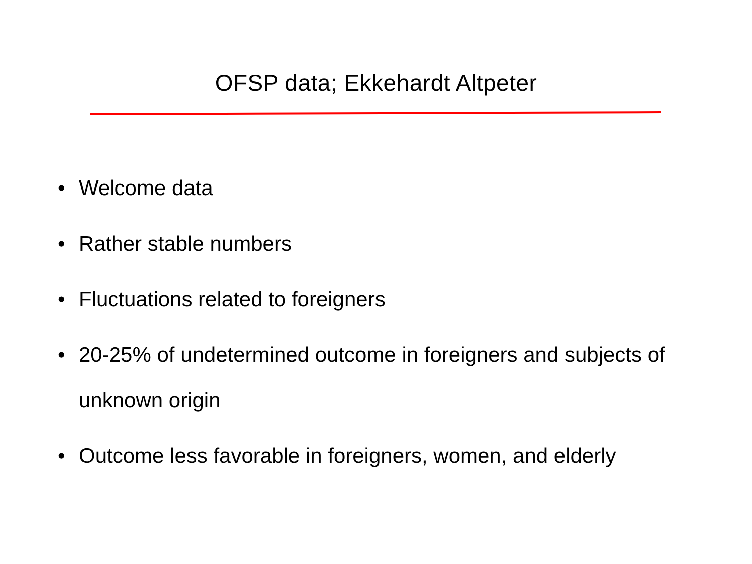OFSP data; Ekkehardt Altpeter
• Welcome data
• Rather stable numbers
• Fluctuations related to foreigners
• 20-25% of undetermined outcome in foreigners and subjects of unknown origin
• Outcome less favorable in foreigners, women, and elderly